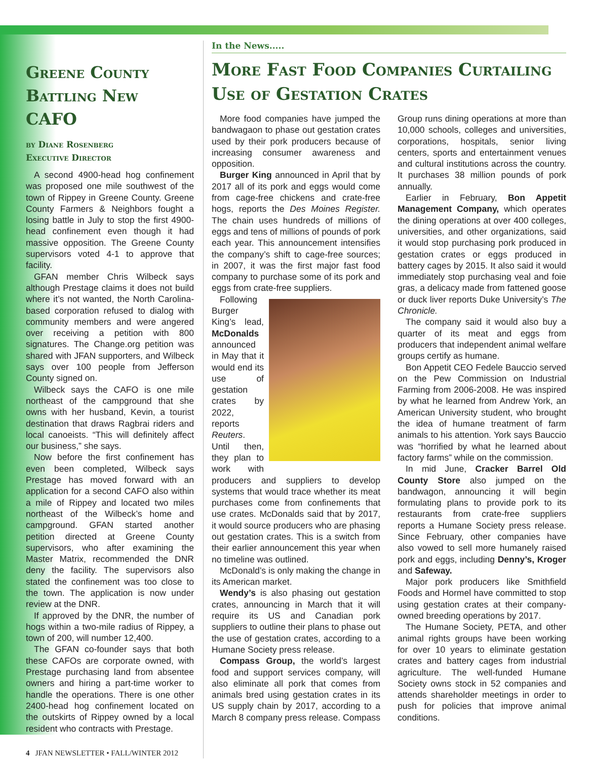Greene County Battling New CAFO
by Diane Rosenberg
Executive Director
A second 4900-head hog confinement was proposed one mile southwest of the town of Rippey in Greene County. Greene County Farmers & Neighbors fought a losing battle in July to stop the first 4900-head confinement even though it had massive opposition. The Greene County supervisors voted 4-1 to approve that facility.
GFAN member Chris Wilbeck says although Prestage claims it does not build where it’s not wanted, the North Carolina-based corporation refused to dialog with community members and were angered over receiving a petition with 800 signatures. The Change.org petition was shared with JFAN supporters, and Wilbeck says over 100 people from Jefferson County signed on.
Wilbeck says the CAFO is one mile northeast of the campground that she owns with her husband, Kevin, a tourist destination that draws Ragbrai riders and local canoeists. “This will definitely affect our business,” she says.
Now before the first confinement has even been completed, Wilbeck says Prestage has moved forward with an application for a second CAFO also within a mile of Rippey and located two miles northeast of the Wilbeck’s home and campground. GFAN started another petition directed at Greene County supervisors, who after examining the Master Matrix, recommended the DNR deny the facility. The supervisors also stated the confinement was too close to the town. The application is now under review at the DNR.
If approved by the DNR, the number of hogs within a two-mile radius of Rippey, a town of 200, will number 12,400.
The GFAN co-founder says that both these CAFOs are corporate owned, with Prestage purchasing land from absentee owners and hiring a part-time worker to handle the operations. There is one other 2400-head hog confinement located on the outskirts of Rippey owned by a local resident who contracts with Prestage.
4 JFAN NEWSLETTER • FALL/WINTER 2012
In the News.....
More Fast Food Companies Curtailing Use of Gestation Crates
More food companies have jumped the bandwagaon to phase out gestation crates used by their pork producers because of increasing consumer awareness and opposition.
Burger King announced in April that by 2017 all of its pork and eggs would come from cage-free chickens and crate-free hogs, reports the Des Moines Register. The chain uses hundreds of millions of eggs and tens of millions of pounds of pork each year. This announcement intensifies the company’s shift to cage-free sources; in 2007, it was the first major fast food company to purchase some of its pork and eggs from crate-free suppliers.
Following Burger King’s lead, McDonalds announced in May that it would end its use of gestation crates by 2022, reports Reuters. Until then, they plan to work with producers and suppliers to develop systems that would trace whether its meat purchases come from confinements that use crates. McDonalds said that by 2017, it would source producers who are phasing out gestation crates. This is a switch from their earlier announcement this year when no timeline was outlined.
McDonald’s is only making the change in its American market.
Wendy’s is also phasing out gestation crates, announcing in March that it will require its US and Canadian pork suppliers to outline their plans to phase out the use of gestation crates, according to a Humane Society press release.
Compass Group, the world’s largest food and support services company, will also eliminate all pork that comes from animals bred using gestation crates in its US supply chain by 2017, according to a March 8 company press release. Compass Group runs dining operations at more than 10,000 schools, colleges and universities, corporations, hospitals, senior living centers, sports and entertainment venues and cultural institutions across the country. It purchases 38 million pounds of pork annually.
Earlier in February, Bon Appetit Management Company, which operates the dining operations at over 400 colleges, universities, and other organizations, said it would stop purchasing pork produced in gestation crates or eggs produced in battery cages by 2015. It also said it would immediately stop purchasing veal and foie gras, a delicacy made from fattened goose or duck liver reports Duke University’s The Chronicle.
The company said it would also buy a quarter of its meat and eggs from producers that independent animal welfare groups certify as humane.
Bon Appetit CEO Fedele Bauccio served on the Pew Commission on Industrial Farming from 2006-2008. He was inspired by what he learned from Andrew York, an American University student, who brought the idea of humane treatment of farm animals to his attention. York says Bauccio was “horrified by what he learned about factory farms” while on the commission.
In mid June, Cracker Barrel Old County Store also jumped on the bandwagon, announcing it will begin formulating plans to provide pork to its restaurants from crate-free suppliers reports a Humane Society press release. Since February, other companies have also vowed to sell more humanely raised pork and eggs, including Denny’s, Kroger and Safeway.
Major pork producers like Smithfield Foods and Hormel have committed to stop using gestation crates at their company-owned breeding operations by 2017.
The Humane Society, PETA, and other animal rights groups have been working for over 10 years to eliminate gestation crates and battery cages from industrial agriculture. The well-funded Humane Society owns stock in 52 companies and attends shareholder meetings in order to push for policies that improve animal conditions.